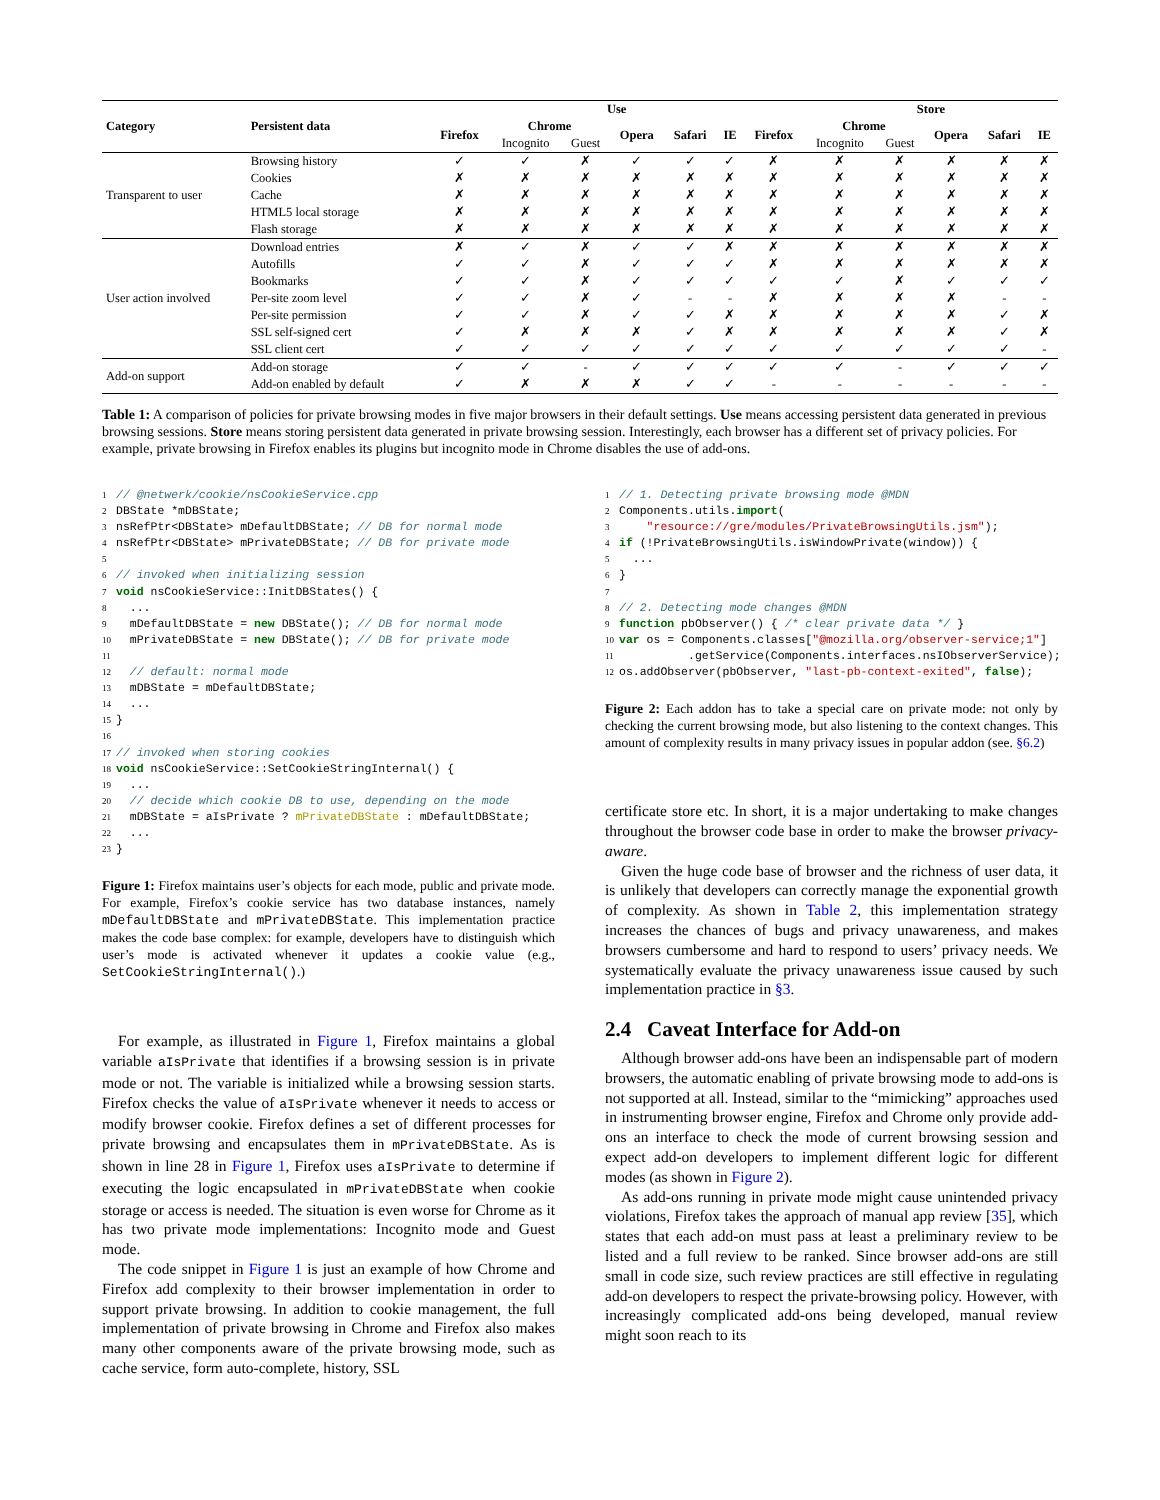| Category | Persistent data | Use | | | | | | | Store | | | | |
| --- | --- | --- | --- | --- | --- | --- | --- | --- | --- | --- | --- | --- | --- |
| | | Firefox | Chrome | | Opera | Safari | IE | Firefox | Chrome | | Opera | Safari | IE |
| | | | Incognito | Guest | | | | | Incognito | Guest | | | |
| Transparent to user | Browsing history | ✓ | ✓ | ✗ | ✓ | ✓ | ✓ | ✗ | ✗ | ✗ | ✗ | ✗ | ✗ |
| | Cookies | ✗ | ✗ | ✗ | ✗ | ✗ | ✗ | ✗ | ✗ | ✗ | ✗ | ✗ | ✗ |
| | Cache | ✗ | ✗ | ✗ | ✗ | ✗ | ✗ | ✗ | ✗ | ✗ | ✗ | ✗ | ✗ |
| | HTML5 local storage | ✗ | ✗ | ✗ | ✗ | ✗ | ✗ | ✗ | ✗ | ✗ | ✗ | ✗ | ✗ |
| | Flash storage | ✗ | ✗ | ✗ | ✗ | ✗ | ✗ | ✗ | ✗ | ✗ | ✗ | ✗ | ✗ |
| User action involved | Download entries | ✗ | ✓ | ✗ | ✓ | ✓ | ✗ | ✗ | ✗ | ✗ | ✗ | ✗ | ✗ |
| | Autofills | ✓ | ✓ | ✗ | ✓ | ✓ | ✓ | ✗ | ✗ | ✗ | ✗ | ✗ | ✗ |
| | Bookmarks | ✓ | ✓ | ✗ | ✓ | ✓ | ✓ | ✓ | ✓ | ✗ | ✓ | ✓ | ✓ |
| | Per-site zoom level | ✓ | ✓ | ✗ | ✓ | - | - | ✗ | ✗ | ✗ | ✗ | - | - |
| | Per-site permission | ✓ | ✓ | ✗ | ✓ | ✓ | ✗ | ✗ | ✗ | ✗ | ✗ | ✓ | ✗ |
| | SSL self-signed cert | ✓ | ✗ | ✗ | ✗ | ✓ | ✗ | ✗ | ✗ | ✗ | ✗ | ✓ | ✗ |
| | SSL client cert | ✓ | ✓ | ✓ | ✓ | ✓ | ✓ | ✓ | ✓ | ✓ | ✓ | ✓ | - |
| Add-on support | Add-on storage | ✓ | ✓ | - | ✓ | ✓ | ✓ | ✓ | ✓ | - | ✓ | ✓ | ✓ |
| | Add-on enabled by default | ✓ | ✗ | ✗ | ✗ | ✓ | ✓ | - | - | - | - | - | - |
Table 1: A comparison of policies for private browsing modes in five major browsers in their default settings. Use means accessing persistent data generated in previous browsing sessions. Store means storing persistent data generated in private browsing session. Interestingly, each browser has a different set of privacy policies. For example, private browsing in Firefox enables its plugins but incognito mode in Chrome disables the use of add-ons.
1// @netwerk/cookie/nsCookieService.cpp
2 DBState *mDBState;
3nsRefPtr<DBState> mDefaultDBState; // DB for normal mode
4nsRefPtr<DBState> mPrivateDBState; // DB for private mode
5
6// invoked when initializing session
7 void nsCookieService::InitDBStates() {
8  ...
9  mDefaultDBState = new DBState(); // DB for normal mode
10  mPrivateDBState = new DBState(); // DB for private mode
11
12  // default: normal mode
13  mDBState = mDefaultDBState;
14  ...
15}
16
17// invoked when storing cookies
18 void nsCookieService::SetCookieStringInternal() {
19  ...
20  // decide which cookie DB to use, depending on the mode
21  mDBState = aIsPrivate ? mPrivateDBState : mDefaultDBState;
22  ...
23}
Figure 1: Firefox maintains user’s objects for each mode, public and private mode. For example, Firefox’s cookie service has two database instances, namely mDefaultDBState and mPrivateDBState. This implementation practice makes the code base complex: for example, developers have to distinguish which user’s mode is activated whenever it updates a cookie value (e.g., SetCookieStringInternal().)
For example, as illustrated in Figure 1, Firefox maintains a global variable aIsPrivate that identifies if a browsing session is in private mode or not. The variable is initialized while a browsing session starts. Firefox checks the value of aIsPrivate whenever it needs to access or modify browser cookie. Firefox defines a set of different processes for private browsing and encapsulates them in mPrivateDBState. As is shown in line 28 in Figure 1, Firefox uses aIsPrivate to determine if executing the logic encapsulated in mPrivateDBState when cookie storage or access is needed. The situation is even worse for Chrome as it has two private mode implementations: Incognito mode and Guest mode.
The code snippet in Figure 1 is just an example of how Chrome and Firefox add complexity to their browser implementation in order to support private browsing. In addition to cookie management, the full implementation of private browsing in Chrome and Firefox also makes many other components aware of the private browsing mode, such as cache service, form auto-complete, history, SSL
1// 1. Detecting private browsing mode @MDN
2 Components.utils.import(
3    "resource://gre/modules/PrivateBrowsingUtils.jsm");
4 if (!PrivateBrowsingUtils.isWindowPrivate(window)) {
5  ...
6}
7
8// 2. Detecting mode changes @MDN
9 function pbObserver() { /* clear private data */ }
10 var os = Components.classes["@mozilla.org/observer-service;1"]
11          .getService(Components.interfaces.nsIObserverService);
12os.addObserver(pbObserver, "last-pb-context-exited", false);
Figure 2: Each addon has to take a special care on private mode: not only by checking the current browsing mode, but also listening to the context changes. This amount of complexity results in many privacy issues in popular addon (see. §6.2)
certificate store etc. In short, it is a major undertaking to make changes throughout the browser code base in order to make the browser privacy-aware.
Given the huge code base of browser and the richness of user data, it is unlikely that developers can correctly manage the exponential growth of complexity. As shown in Table 2, this implementation strategy increases the chances of bugs and privacy unawareness, and makes browsers cumbersome and hard to respond to users’ privacy needs. We systematically evaluate the privacy unawareness issue caused by such implementation practice in §3.
2.4 Caveat Interface for Add-on
Although browser add-ons have been an indispensable part of modern browsers, the automatic enabling of private browsing mode to add-ons is not supported at all. Instead, similar to the “mimicking” approaches used in instrumenting browser engine, Firefox and Chrome only provide add-ons an interface to check the mode of current browsing session and expect add-on developers to implement different logic for different modes (as shown in Figure 2).
As add-ons running in private mode might cause unintended privacy violations, Firefox takes the approach of manual app review [35], which states that each add-on must pass at least a preliminary review to be listed and a full review to be ranked. Since browser add-ons are still small in code size, such review practices are still effective in regulating add-on developers to respect the private-browsing policy. However, with increasingly complicated add-ons being developed, manual review might soon reach to its